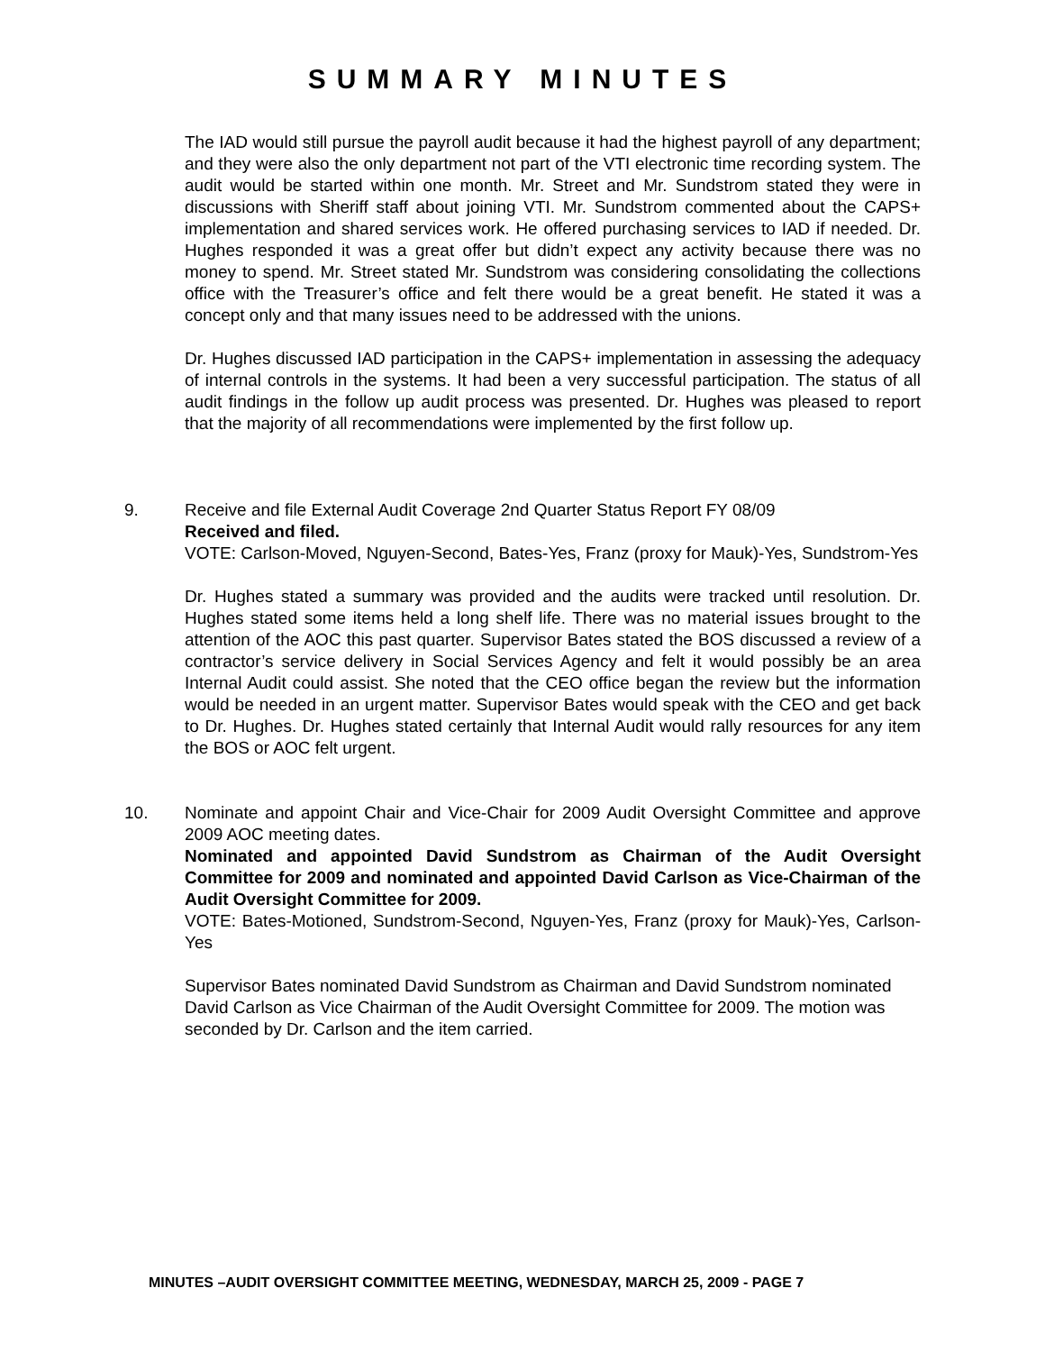SUMMARY MINUTES
The IAD would still pursue the payroll audit because it had the highest payroll of any department; and they were also the only department not part of the VTI electronic time recording system. The audit would be started within one month. Mr. Street and Mr. Sundstrom stated they were in discussions with Sheriff staff about joining VTI. Mr. Sundstrom commented about the CAPS+ implementation and shared services work. He offered purchasing services to IAD if needed. Dr. Hughes responded it was a great offer but didn’t expect any activity because there was no money to spend. Mr. Street stated Mr. Sundstrom was considering consolidating the collections office with the Treasurer’s office and felt there would be a great benefit. He stated it was a concept only and that many issues need to be addressed with the unions.
Dr. Hughes discussed IAD participation in the CAPS+ implementation in assessing the adequacy of internal controls in the systems. It had been a very successful participation. The status of all audit findings in the follow up audit process was presented. Dr. Hughes was pleased to report that the majority of all recommendations were implemented by the first follow up.
9. Receive and file External Audit Coverage 2nd Quarter Status Report FY 08/09
Received and filed.
VOTE: Carlson-Moved, Nguyen-Second, Bates-Yes, Franz (proxy for Mauk)-Yes, Sundstrom-Yes
Dr. Hughes stated a summary was provided and the audits were tracked until resolution. Dr. Hughes stated some items held a long shelf life. There was no material issues brought to the attention of the AOC this past quarter. Supervisor Bates stated the BOS discussed a review of a contractor’s service delivery in Social Services Agency and felt it would possibly be an area Internal Audit could assist. She noted that the CEO office began the review but the information would be needed in an urgent matter. Supervisor Bates would speak with the CEO and get back to Dr. Hughes. Dr. Hughes stated certainly that Internal Audit would rally resources for any item the BOS or AOC felt urgent.
10. Nominate and appoint Chair and Vice-Chair for 2009 Audit Oversight Committee and approve 2009 AOC meeting dates.
Nominated and appointed David Sundstrom as Chairman of the Audit Oversight Committee for 2009 and nominated and appointed David Carlson as Vice-Chairman of the Audit Oversight Committee for 2009.
VOTE: Bates-Motioned, Sundstrom-Second, Nguyen-Yes, Franz (proxy for Mauk)-Yes, Carlson-Yes
Supervisor Bates nominated David Sundstrom as Chairman and David Sundstrom nominated David Carlson as Vice Chairman of the Audit Oversight Committee for 2009. The motion was seconded by Dr. Carlson and the item carried.
MINUTES –AUDIT OVERSIGHT COMMITTEE MEETING, WEDNESDAY, MARCH 25, 2009 - PAGE 7